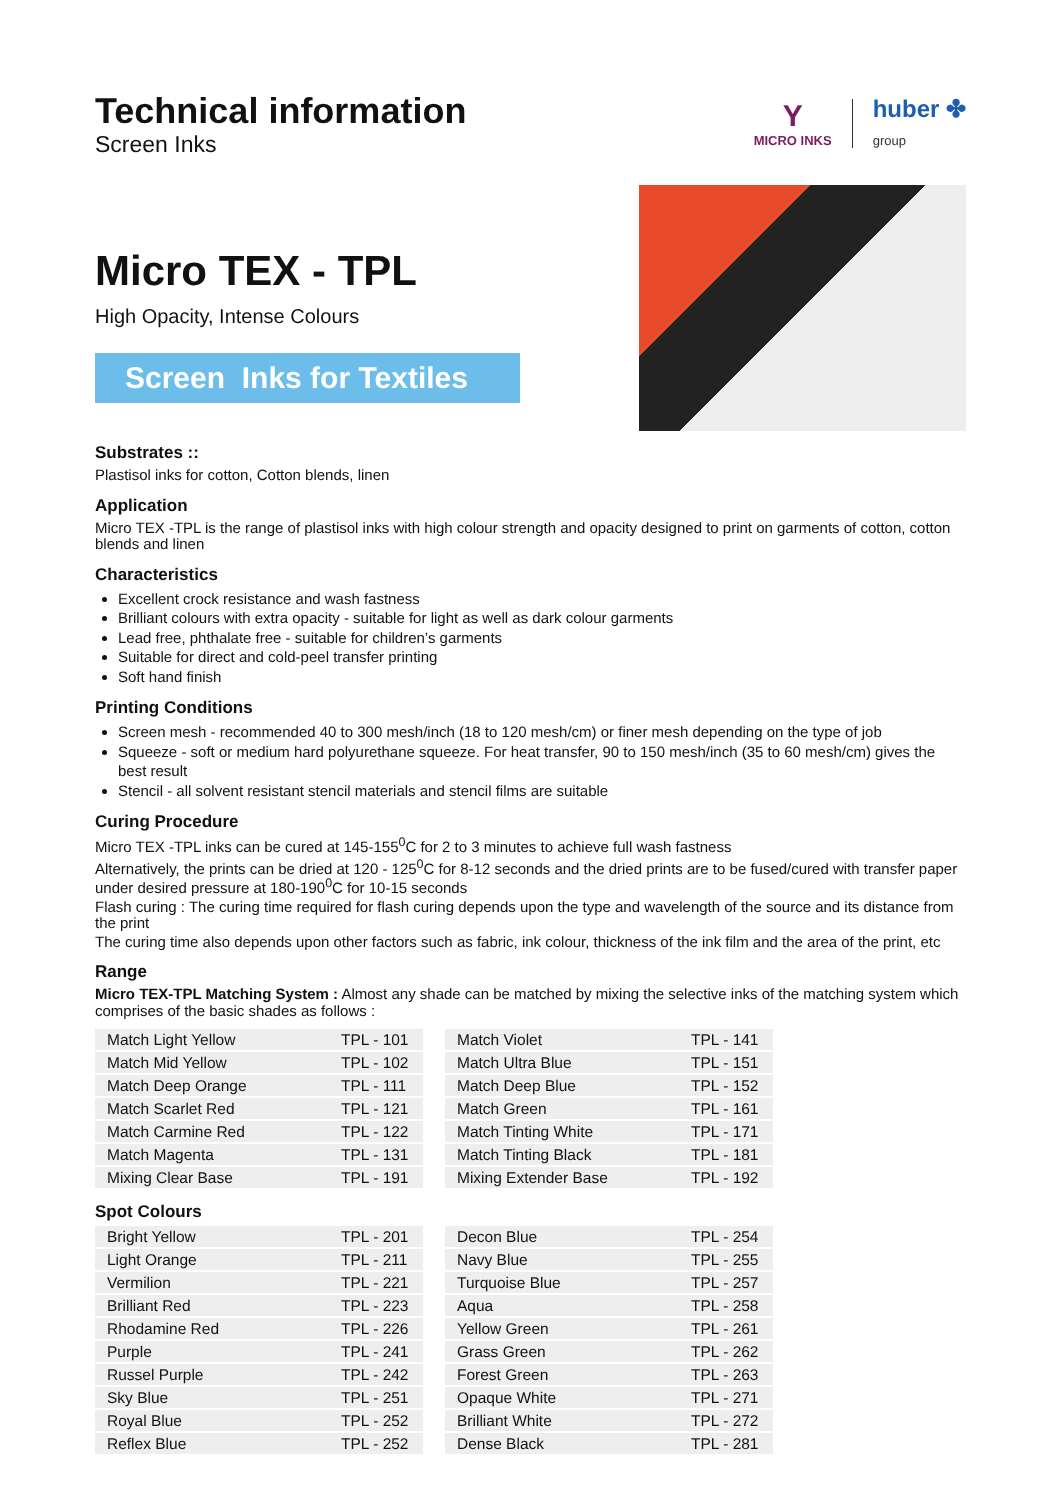Technical information
Screen Inks
Y
MICRO INKS
huber ✤
group
Micro TEX - TPL
High Opacity, Intense Colours
Screen Inks for Textiles
Substrates ::
Plastisol inks for cotton, Cotton blends, linen
Application
Micro TEX -TPL is the range of plastisol inks with high colour strength and opacity designed to print on garments of cotton, cotton blends and linen
Characteristics
Excellent crock resistance and wash fastness
Brilliant colours with extra opacity - suitable for light as well as dark colour garments
Lead free, phthalate free - suitable for children’s garments
Suitable for direct and cold-peel transfer printing
Soft hand finish
Printing Conditions
Screen mesh - recommended 40 to 300 mesh/inch (18 to 120 mesh/cm) or finer mesh depending on the type of job
Squeeze - soft or medium hard polyurethane squeeze. For heat transfer, 90 to 150 mesh/inch (35 to 60 mesh/cm) gives the best result
Stencil - all solvent resistant stencil materials and stencil films are suitable
Curing Procedure
Micro TEX -TPL inks can be cured at 145-155<sup>0</sup>C for 2 to 3 minutes to achieve full wash fastness
Alternatively, the prints can be dried at 120 - 125<sup>0</sup>C for 8-12 seconds and the dried prints are to be fused/cured with transfer paper under desired pressure at 180-190<sup>0</sup>C for 10-15 seconds
Flash curing : The curing time required for flash curing depends upon the type and wavelength of the source and its distance from the print
The curing time also depends upon other factors such as fabric, ink colour, thickness of the ink film and the area of the print, etc
Range
Micro TEX-TPL Matching System : Almost any shade can be matched by mixing the selective inks of the matching system which comprises of the basic shades as follows :
| Match Light Yellow | TPL - 101 |
| Match Mid Yellow | TPL - 102 |
| Match Deep Orange | TPL - 111 |
| Match Scarlet Red | TPL - 121 |
| Match Carmine Red | TPL - 122 |
| Match Magenta | TPL - 131 |
| Mixing Clear Base | TPL - 191 |
| Match Violet | TPL - 141 |
| Match Ultra Blue | TPL - 151 |
| Match Deep Blue | TPL - 152 |
| Match Green | TPL - 161 |
| Match Tinting White | TPL - 171 |
| Match Tinting Black | TPL - 181 |
| Mixing Extender Base | TPL - 192 |
Spot Colours
| Bright Yellow | TPL - 201 |
| Light Orange | TPL - 211 |
| Vermilion | TPL - 221 |
| Brilliant Red | TPL - 223 |
| Rhodamine Red | TPL - 226 |
| Purple | TPL - 241 |
| Russel Purple | TPL - 242 |
| Sky Blue | TPL - 251 |
| Royal Blue | TPL - 252 |
| Reflex Blue | TPL - 252 |
| Decon Blue | TPL - 254 |
| Navy Blue | TPL - 255 |
| Turquoise Blue | TPL - 257 |
| Aqua | TPL - 258 |
| Yellow Green | TPL - 261 |
| Grass Green | TPL - 262 |
| Forest Green | TPL - 263 |
| Opaque White | TPL - 271 |
| Brilliant White | TPL - 272 |
| Dense Black | TPL - 281 |